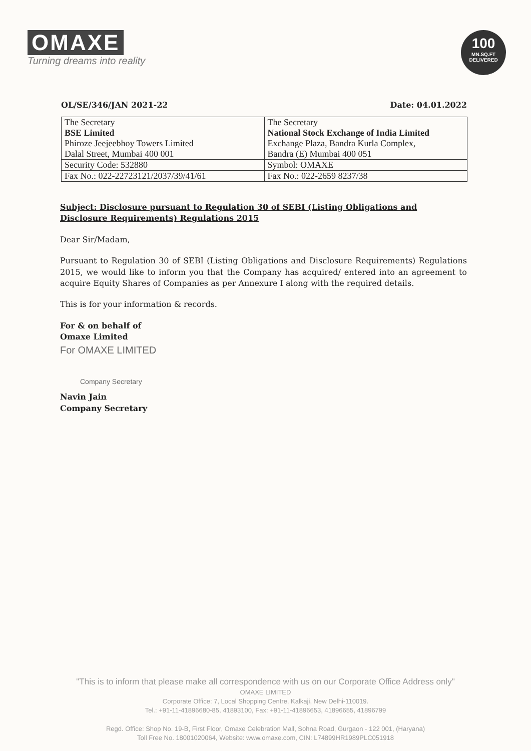OMAXE
Turning dreams into reality
100
MN.SQ.FT
DELIVERED
OL/SE/346/JAN 2021-22 Date: 04.01.2022
| The Secretary BSE Limited Phiroze Jeejeebhoy Towers Limited Dalal Street, Mumbai 400 001 | The Secretary National Stock Exchange of India Limited Exchange Plaza, Bandra Kurla Complex, Bandra (E) Mumbai 400 051 |
| Security Code: 532880 | Symbol: OMAXE |
| Fax No.: 022-22723121/2037/39/41/61 | Fax No.: 022-2659 8237/38 |
Subject: Disclosure pursuant to Regulation 30 of SEBI (Listing Obligations and Disclosure Requirements) Regulations 2015
Dear Sir/Madam,
Pursuant to Regulation 30 of SEBI (Listing Obligations and Disclosure Requirements) Regulations 2015, we would like to inform you that the Company has acquired/ entered into an agreement to acquire Equity Shares of Companies as per Annexure I along with the required details.
This is for your information & records.
For & on behalf of
Omaxe Limited
For OMAXE LIMITED
Company Secretary
Navin Jain
Company Secretary
"This is to inform that please make all correspondence with us on our Corporate Office Address only"
OMAXE LIMITED
Corporate Office: 7, Local Shopping Centre, Kalkaji, New Delhi-110019.
Tel.: +91-11-41896680-85, 41893100, Fax: +91-11-41896653, 41896655, 41896799
Regd. Office: Shop No. 19-B, First Floor, Omaxe Celebration Mall, Sohna Road, Gurgaon - 122 001, (Haryana)
Toll Free No. 18001020064, Website: www.omaxe.com, CIN: L74899HR1989PLC051918